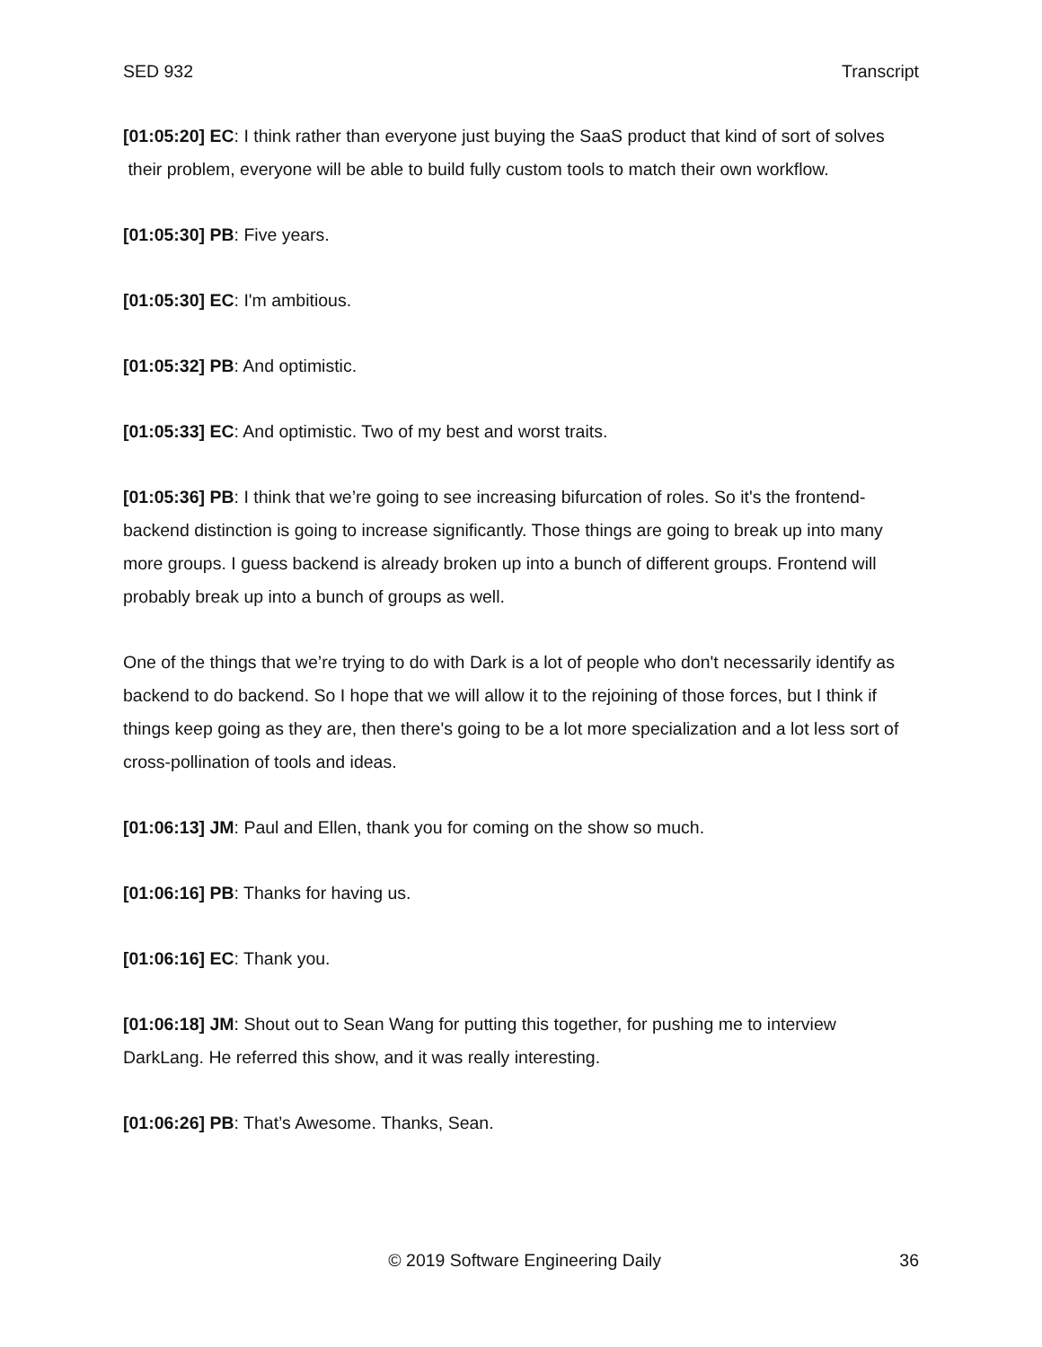SED 932 Transcript
[01:05:20] EC: I think rather than everyone just buying the SaaS product that kind of sort of solves their problem, everyone will be able to build fully custom tools to match their own workflow.
[01:05:30] PB: Five years.
[01:05:30] EC: I'm ambitious.
[01:05:32] PB: And optimistic.
[01:05:33] EC: And optimistic. Two of my best and worst traits.
[01:05:36] PB: I think that we’re going to see increasing bifurcation of roles. So it's the frontend-backend distinction is going to increase significantly. Those things are going to break up into many more groups. I guess backend is already broken up into a bunch of different groups. Frontend will probably break up into a bunch of groups as well.
One of the things that we’re trying to do with Dark is a lot of people who don't necessarily identify as backend to do backend. So I hope that we will allow it to the rejoining of those forces, but I think if things keep going as they are, then there's going to be a lot more specialization and a lot less sort of cross-pollination of tools and ideas.
[01:06:13] JM: Paul and Ellen, thank you for coming on the show so much.
[01:06:16] PB: Thanks for having us.
[01:06:16] EC: Thank you.
[01:06:18] JM: Shout out to Sean Wang for putting this together, for pushing me to interview DarkLang. He referred this show, and it was really interesting.
[01:06:26] PB: That’s Awesome. Thanks, Sean.
© 2019 Software Engineering Daily 36